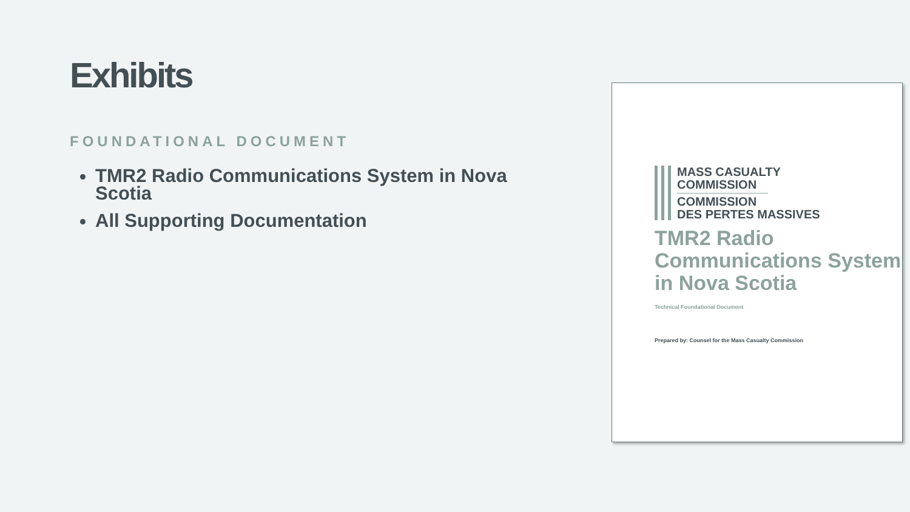Exhibits
FOUNDATIONAL DOCUMENT
TMR2 Radio Communications System in Nova Scotia
All Supporting Documentation
MASS CASUALTY
COMMISSION
COMMISSION
DES PERTES MASSIVES
TMR2 Radio Communications System in Nova Scotia
Technical Foundational Document
Prepared by: Counsel for the Mass Casualty Commission